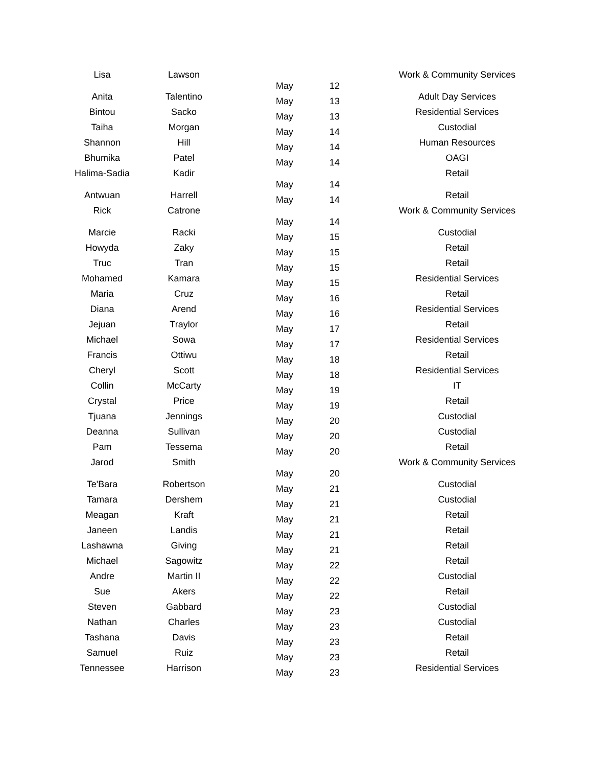| Lisa | Lawson | May | 12 | Work & Community Services |
| Anita | Talentino | May | 13 | Adult Day Services |
| Bintou | Sacko | May | 13 | Residential Services |
| Taiha | Morgan | May | 14 | Custodial |
| Shannon | Hill | May | 14 | Human Resources |
| Bhumika | Patel | May | 14 | OAGI |
| Halima-Sadia | Kadir | May | 14 | Retail |
| Antwuan | Harrell | May | 14 | Retail |
| Rick | Catrone | May | 14 | Work & Community Services |
| Marcie | Racki | May | 15 | Custodial |
| Howyda | Zaky | May | 15 | Retail |
| Truc | Tran | May | 15 | Retail |
| Mohamed | Kamara | May | 15 | Residential Services |
| Maria | Cruz | May | 16 | Retail |
| Diana | Arend | May | 16 | Residential Services |
| Jejuan | Traylor | May | 17 | Retail |
| Michael | Sowa | May | 17 | Residential Services |
| Francis | Ottiwu | May | 18 | Retail |
| Cheryl | Scott | May | 18 | Residential Services |
| Collin | McCarty | May | 19 | IT |
| Crystal | Price | May | 19 | Retail |
| Tjuana | Jennings | May | 20 | Custodial |
| Deanna | Sullivan | May | 20 | Custodial |
| Pam | Tessema | May | 20 | Retail |
| Jarod | Smith | May | 20 | Work & Community Services |
| Te'Bara | Robertson | May | 21 | Custodial |
| Tamara | Dershem | May | 21 | Custodial |
| Meagan | Kraft | May | 21 | Retail |
| Janeen | Landis | May | 21 | Retail |
| Lashawna | Giving | May | 21 | Retail |
| Michael | Sagowitz | May | 22 | Retail |
| Andre | Martin II | May | 22 | Custodial |
| Sue | Akers | May | 22 | Retail |
| Steven | Gabbard | May | 23 | Custodial |
| Nathan | Charles | May | 23 | Custodial |
| Tashana | Davis | May | 23 | Retail |
| Samuel | Ruiz | May | 23 | Retail |
| Tennessee | Harrison | May | 23 | Residential Services |